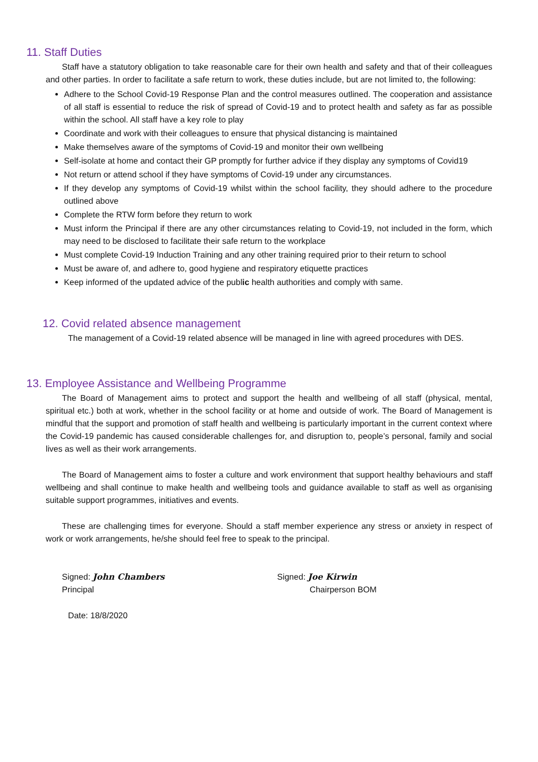11. Staff Duties
Staff have a statutory obligation to take reasonable care for their own health and safety and that of their colleagues and other parties. In order to facilitate a safe return to work, these duties include, but are not limited to, the following:
Adhere to the School Covid-19 Response Plan and the control measures outlined. The cooperation and assistance of all staff is essential to reduce the risk of spread of Covid-19 and to protect health and safety as far as possible within the school. All staff have a key role to play
Coordinate and work with their colleagues to ensure that physical distancing is maintained
Make themselves aware of the symptoms of Covid-19 and monitor their own wellbeing
Self-isolate at home and contact their GP promptly for further advice if they display any symptoms of Covid19
Not return or attend school if they have symptoms of Covid-19 under any circumstances.
If they develop any symptoms of Covid-19 whilst within the school facility, they should adhere to the procedure outlined above
Complete the RTW form before they return to work
Must inform the Principal if there are any other circumstances relating to Covid-19, not included in the form, which may need to be disclosed to facilitate their safe return to the workplace
Must complete Covid-19 Induction Training and any other training required prior to their return to school
Must be aware of, and adhere to, good hygiene and respiratory etiquette practices
Keep informed of the updated advice of the public health authorities and comply with same.
12. Covid related absence management
The management of a Covid-19 related absence will be managed in line with agreed procedures with DES.
13. Employee Assistance and Wellbeing Programme
The Board of Management aims to protect and support the health and wellbeing of all staff (physical, mental, spiritual etc.) both at work, whether in the school facility or at home and outside of work. The Board of Management is mindful that the support and promotion of staff health and wellbeing is particularly important in the current context where the Covid-19 pandemic has caused considerable challenges for, and disruption to, people’s personal, family and social lives as well as their work arrangements.
The Board of Management aims to foster a culture and work environment that support healthy behaviours and staff wellbeing and shall continue to make health and wellbeing tools and guidance available to staff as well as organising suitable support programmes, initiatives and events.
These are challenging times for everyone. Should a staff member experience any stress or anxiety in respect of work or work arrangements, he/she should feel free to speak to the principal.
Signed: John Chambers
Principal
Signed: Joe Kirwin
Chairperson BOM
Date: 18/8/2020